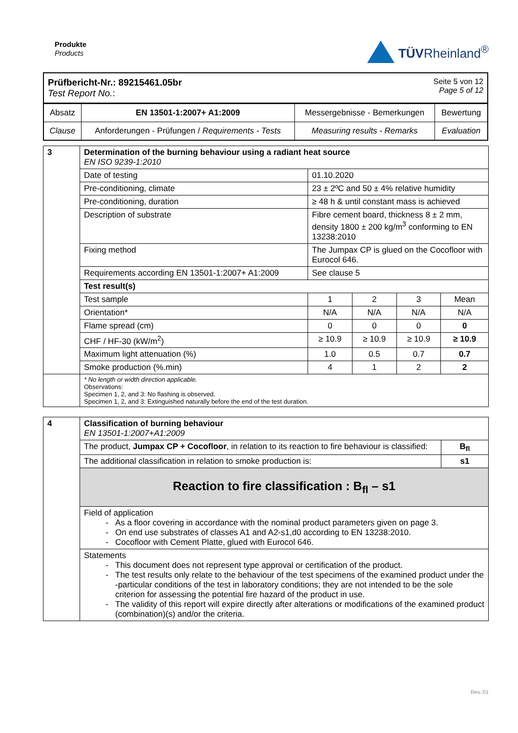Produkte
Products
TÜVRheinland<sup>®</sup>
| Prüfbericht-Nr.: 89215461.05br Test Report No. : Seite 5 von 12 Page 5 of 12 |
| Absatz | EN 13501-1:2007+ A1:2009 | Messergebnisse - Bemerkungen | Bewertung |
| Clause | Anforderungen - Prüfungen / Requirements - Tests | Measuring results - Remarks | Evaluation |
| 3 | Determination of the burning behaviour using a radiant heat source EN ISO 9239-1:2010 | | | | |
| | Date of testing | 01.10.2020 | | | |
| | Pre-conditioning, climate | 23 ± 2ºC and 50 ± 4% relative humidity | | | |
| | Pre-conditioning, duration | ≥ 48 h & until constant mass is achieved | | | |
| | Description of substrate | Fibre cement board, thickness 8 ± 2 mm, density 1800 ± 200 kg/m<sup>3</sup> conforming to EN 13238:2010 | | | |
| | Fixing method | The Jumpax CP is glued on the Cocofloor with Eurocol 646. | | | |
| | Requirements according EN 13501-1:2007+ A1:2009 | See clause 5 | | | |
| | Test result(s) | | | | |
| | Test sample | 1 | 2 | 3 | Mean |
| | Orientation* | N/A | N/A | N/A | N/A |
| | Flame spread (cm) | 0 | 0 | 0 | 0 |
| | CHF / HF-30 (kW/m<sup>2</sup>) | ≥ 10.9 | ≥ 10.9 | ≥ 10.9 | ≥ 10.9 |
| | Maximum light attenuation (%) | 1.0 | 0.5 | 0.7 | 0.7 |
| | Smoke production (%.min) | 4 | 1 | 2 | 2 |
| | * No length or width direction applicable. Observations: Specimen 1, 2, and 3: No flashing is observed. Specimen 1, 2, and 3: Extinguished naturally before the end of the test duration. | | | | |
| 4 | Classification of burning behaviour EN 13501-1:2007+A1:2009 | |
| | The product, Jumpax CP + Cocofloor , in relation to its reaction to fire behaviour is classified: | B<sub>fl</sub> |
| | The additional classification in relation to smoke production is: | s1 |
| | Reaction to fire classification : B<sub>fl</sub> – s1 | |
| | Field of application As a floor covering in accordance with the nominal product parameters given on page 3. On end use substrates of classes A1 and A2-s1,d0 according to EN 13238:2010. Cocofloor with Cement Platte, glued with Eurocol 646. | |
| | Statements This document does not represent type approval or certification of the product. The test results only relate to the behaviour of the test specimens of the examined product under the -particular conditions of the test in laboratory conditions; they are not intended to be the sole criterion for assessing the potential fire hazard of the product in use. The validity of this report will expire directly after alterations or modifications of the examined product (combination)(s) and/or the criteria. | |
Rev.:01